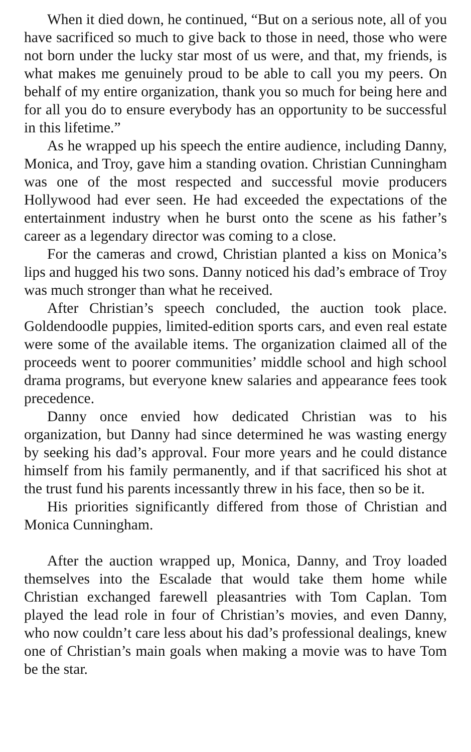When it died down, he continued, “But on a serious note, all of you have sacrificed so much to give back to those in need, those who were not born under the lucky star most of us were, and that, my friends, is what makes me genuinely proud to be able to call you my peers. On behalf of my entire organization, thank you so much for being here and for all you do to ensure everybody has an opportunity to be successful in this lifetime.”
As he wrapped up his speech the entire audience, including Danny, Monica, and Troy, gave him a standing ovation. Christian Cunningham was one of the most respected and successful movie producers Hollywood had ever seen. He had exceeded the expectations of the entertainment industry when he burst onto the scene as his father’s career as a legendary director was coming to a close.
For the cameras and crowd, Christian planted a kiss on Monica’s lips and hugged his two sons. Danny noticed his dad’s embrace of Troy was much stronger than what he received.
After Christian’s speech concluded, the auction took place. Goldendoodle puppies, limited-edition sports cars, and even real estate were some of the available items. The organization claimed all of the proceeds went to poorer communities’ middle school and high school drama programs, but everyone knew salaries and appearance fees took precedence.
Danny once envied how dedicated Christian was to his organization, but Danny had since determined he was wasting energy by seeking his dad’s approval. Four more years and he could distance himself from his family permanently, and if that sacrificed his shot at the trust fund his parents incessantly threw in his face, then so be it.
His priorities significantly differed from those of Christian and Monica Cunningham.
After the auction wrapped up, Monica, Danny, and Troy loaded themselves into the Escalade that would take them home while Christian exchanged farewell pleasantries with Tom Caplan. Tom played the lead role in four of Christian’s movies, and even Danny, who now couldn’t care less about his dad’s professional dealings, knew one of Christian’s main goals when making a movie was to have Tom be the star.